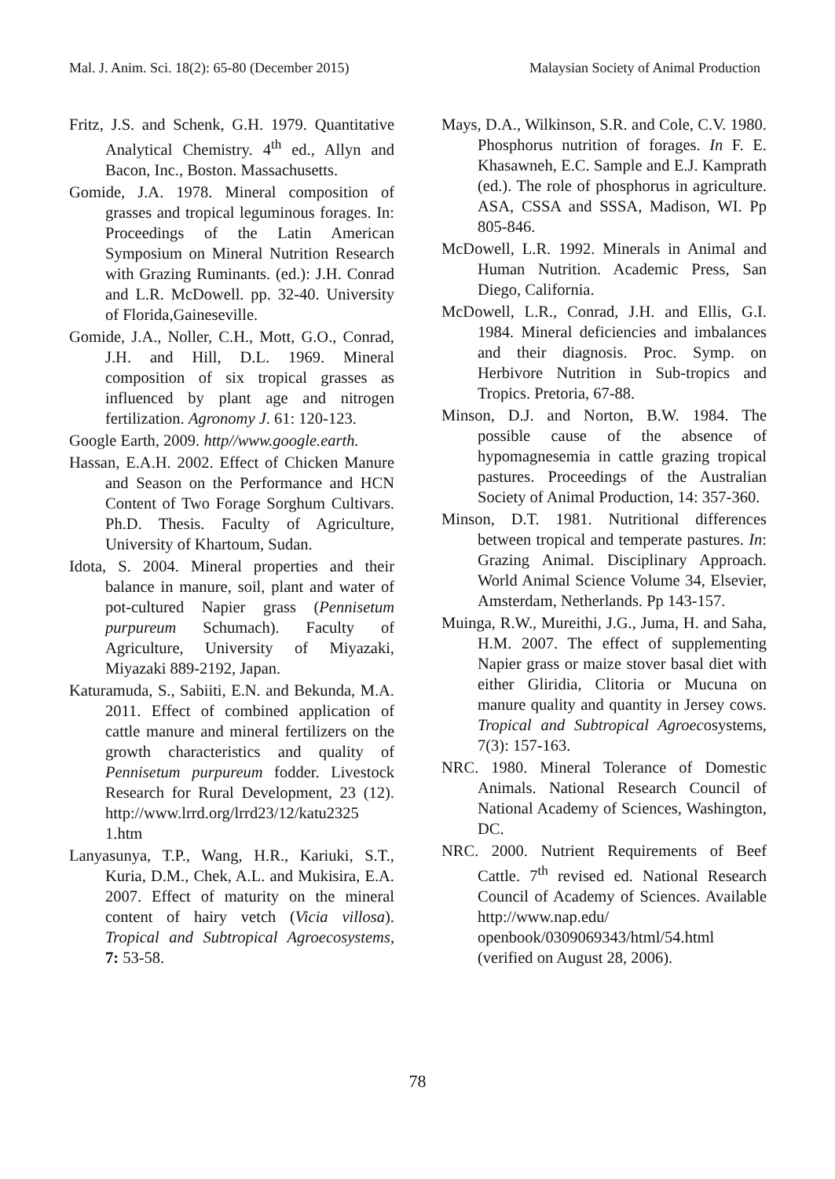Mal. J. Anim. Sci. 18(2): 65-80 (December 2015) Malaysian Society of Animal Production
Fritz, J.S. and Schenk, G.H. 1979. Quantitative Analytical Chemistry. 4<sup>th</sup> ed., Allyn and Bacon, Inc., Boston. Massachusetts.
Gomide, J.A. 1978. Mineral composition of grasses and tropical leguminous forages. In: Proceedings of the Latin American Symposium on Mineral Nutrition Research with Grazing Ruminants. (ed.): J.H. Conrad and L.R. McDowell. pp. 32-40. University of Florida,Gaineseville.
Gomide, J.A., Noller, C.H., Mott, G.O., Conrad, J.H. and Hill, D.L. 1969. Mineral composition of six tropical grasses as influenced by plant age and nitrogen fertilization. Agronomy J. 61: 120-123.
Google Earth, 2009. http//www.google.earth.
Hassan, E.A.H. 2002. Effect of Chicken Manure and Season on the Performance and HCN Content of Two Forage Sorghum Cultivars. Ph.D. Thesis. Faculty of Agriculture, University of Khartoum, Sudan.
Idota, S. 2004. Mineral properties and their balance in manure, soil, plant and water of pot-cultured Napier grass (Pennisetum purpureum Schumach). Faculty of Agriculture, University of Miyazaki, Miyazaki 889-2192, Japan.
Katuramuda, S., Sabiiti, E.N. and Bekunda, M.A. 2011. Effect of combined application of cattle manure and mineral fertilizers on the growth characteristics and quality of Pennisetum purpureum fodder. Livestock Research for Rural Development, 23 (12). http://www.lrrd.org/lrrd23/12/katu2325 1.htm
Lanyasunya, T.P., Wang, H.R., Kariuki, S.T., Kuria, D.M., Chek, A.L. and Mukisira, E.A. 2007. Effect of maturity on the mineral content of hairy vetch (Vicia villosa). Tropical and Subtropical Agroecosystems, 7: 53-58.
Mays, D.A., Wilkinson, S.R. and Cole, C.V. 1980. Phosphorus nutrition of forages. In F. E. Khasawneh, E.C. Sample and E.J. Kamprath (ed.). The role of phosphorus in agriculture. ASA, CSSA and SSSA, Madison, WI. Pp 805-846.
McDowell, L.R. 1992. Minerals in Animal and Human Nutrition. Academic Press, San Diego, California.
McDowell, L.R., Conrad, J.H. and Ellis, G.I. 1984. Mineral deficiencies and imbalances and their diagnosis. Proc. Symp. on Herbivore Nutrition in Sub-tropics and Tropics. Pretoria, 67-88.
Minson, D.J. and Norton, B.W. 1984. The possible cause of the absence of hypomagnesemia in cattle grazing tropical pastures. Proceedings of the Australian Society of Animal Production, 14: 357-360.
Minson, D.T. 1981. Nutritional differences between tropical and temperate pastures. In: Grazing Animal. Disciplinary Approach. World Animal Science Volume 34, Elsevier, Amsterdam, Netherlands. Pp 143-157.
Muinga, R.W., Mureithi, J.G., Juma, H. and Saha, H.M. 2007. The effect of supplementing Napier grass or maize stover basal diet with either Gliridia, Clitoria or Mucuna on manure quality and quantity in Jersey cows. Tropical and Subtropical Agroecosystems, 7(3): 157-163.
NRC. 1980. Mineral Tolerance of Domestic Animals. National Research Council of National Academy of Sciences, Washington, DC.
NRC. 2000. Nutrient Requirements of Beef Cattle. 7<sup>th</sup> revised ed. National Research Council of Academy of Sciences. Available http://www.nap.edu/ openbook/0309069343/html/54.html (verified on August 28, 2006).
78